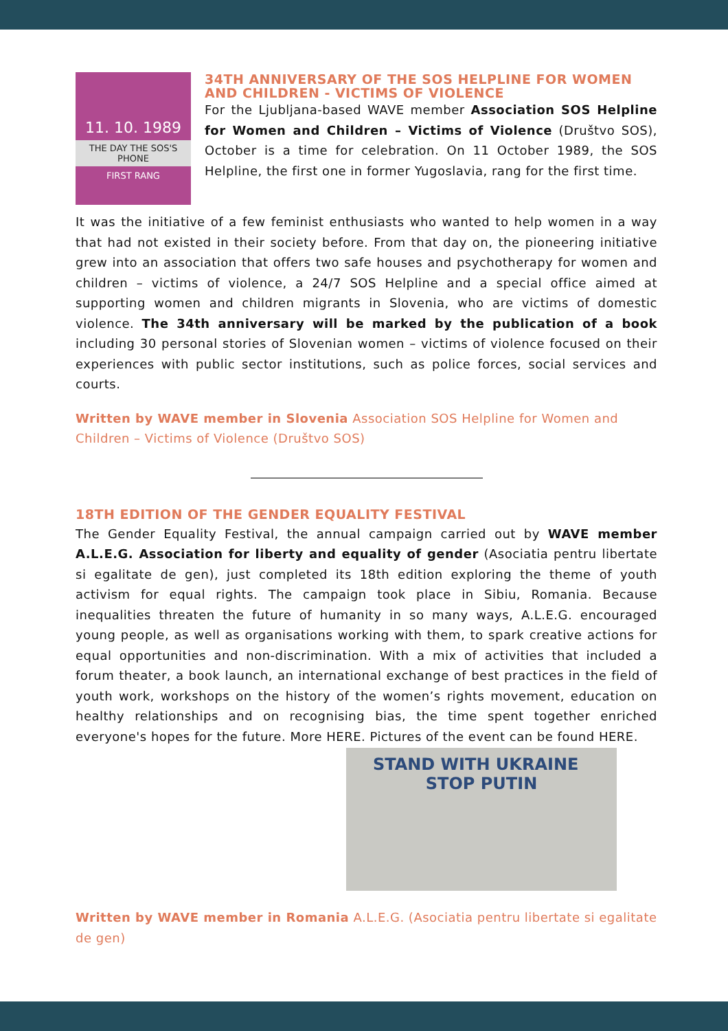11. 10. 1989
THE DAY THE SOS'S PHONE
FIRST RANG
34TH ANNIVERSARY OF THE SOS HELPLINE FOR WOMEN AND CHILDREN - VICTIMS OF VIOLENCE
For the Ljubljana-based WAVE member Association SOS Helpline for Women and Children – Victims of Violence (Društvo SOS), October is a time for celebration. On 11 October 1989, the SOS Helpline, the first one in former Yugoslavia, rang for the first time.
It was the initiative of a few feminist enthusiasts who wanted to help women in a way that had not existed in their society before. From that day on, the pioneering initiative grew into an association that offers two safe houses and psychotherapy for women and children – victims of violence, a 24/7 SOS Helpline and a special office aimed at supporting women and children migrants in Slovenia, who are victims of domestic violence. The 34th anniversary will be marked by the publication of a book including 30 personal stories of Slovenian women – victims of violence focused on their experiences with public sector institutions, such as police forces, social services and courts.
Written by WAVE member in Slovenia Association SOS Helpline for Women and Children – Victims of Violence (Društvo SOS)
18TH EDITION OF THE GENDER EQUALITY FESTIVAL
The Gender Equality Festival, the annual campaign carried out by WAVE member A.L.E.G. Association for liberty and equality of gender (Asociatia pentru libertate si egalitate de gen), just completed its 18th edition exploring the theme of youth activism for equal rights. The campaign took place in Sibiu, Romania. Because inequalities threaten the future of humanity in so many ways, A.L.E.G. encouraged young people, as well as organisations working with them, to spark creative actions for equal opportunities and non-discrimination. With a mix of activities that included a forum theater, a book launch, an international exchange of best practices in the field of youth work, workshops on the history of the women’s rights movement, education on healthy relationships and on recognising bias, the time spent together enriched everyone's hopes for the future. More HERE. Pictures of the event can be found HERE.
STAND WITH UKRAINE STOP PUTIN
Written by WAVE member in Romania A.L.E.G. (Asociatia pentru libertate si egalitate de gen)